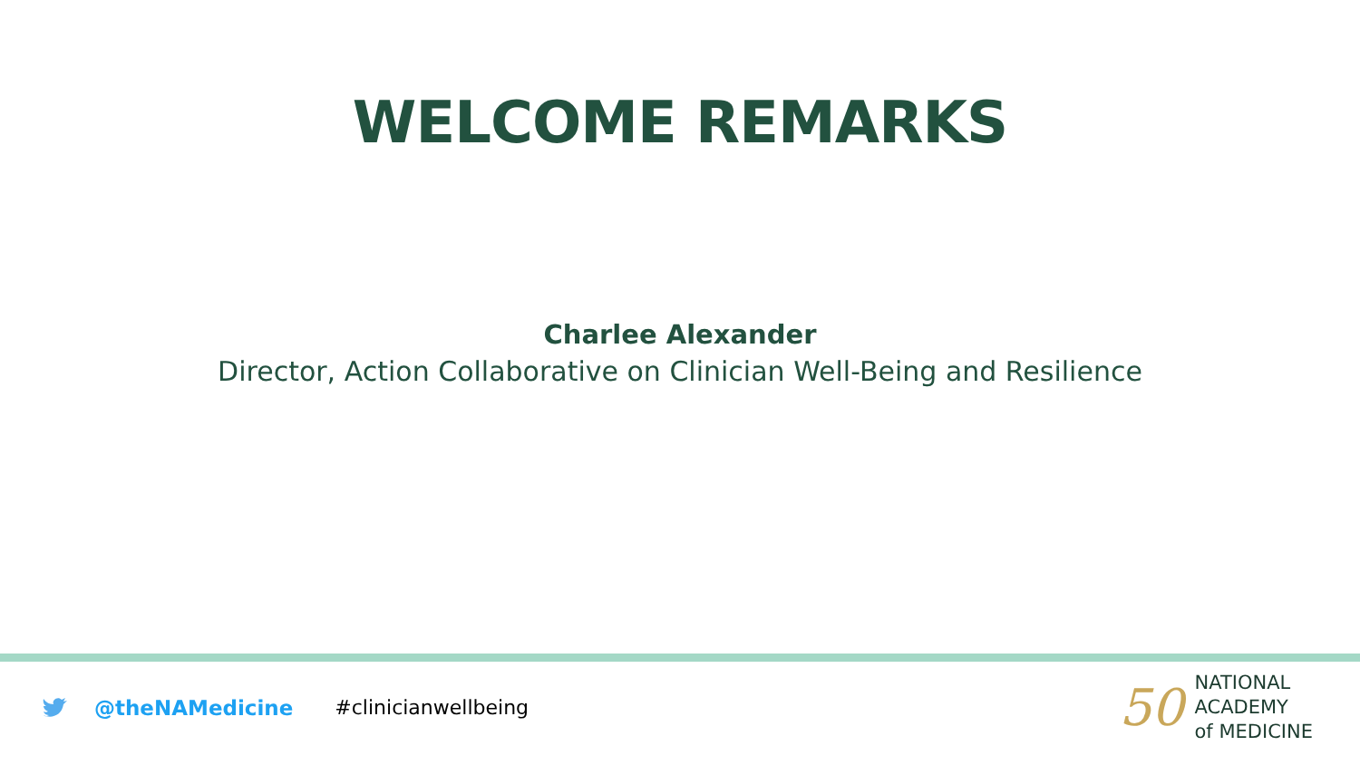WELCOME REMARKS
Charlee Alexander
Director, Action Collaborative on Clinician Well-Being and Resilience
@theNAMedicine #clinicianwellbeing
50
NATIONAL
ACADEMY
of MEDICINE